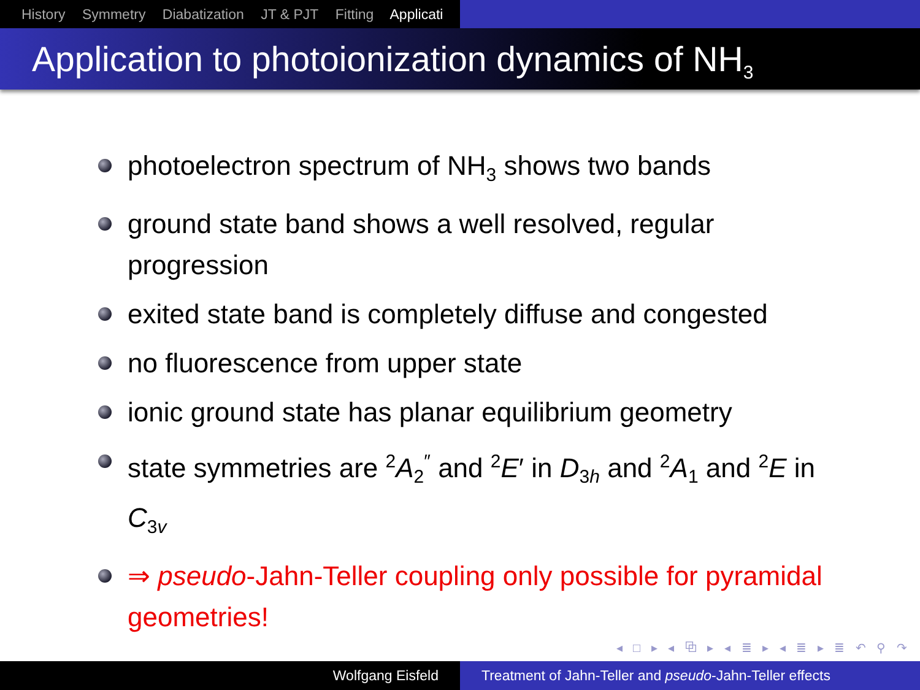History Symmetry Diabatization JT & PJT Fitting Applicati
Application to photoionization dynamics of NH<sub>3</sub>
photoelectron spectrum of NH<sub>3</sub> shows two bands
ground state band shows a well resolved, regular progression
exited state band is completely diffuse and congested
no fluorescence from upper state
ionic ground state has planar equilibrium geometry
state symmetries are <sup>2</sup>A<sub>2</sub><sup>″</sup> and <sup>2</sup>E′ in D<sub>3h</sub> and <sup>2</sup>A<sub>1</sub> and <sup>2</sup>E in C<sub>3v</sub>
⇒ pseudo-Jahn-Teller coupling only possible for pyramidal geometries!
◂ □ ▸ ◂ ⧉ ▸ ◂ ≣ ▸ ◂ ≣ ▸ ≣ ↶ ⚲ ↷
Wolfgang Eisfeld Treatment of Jahn-Teller and pseudo-Jahn-Teller effects